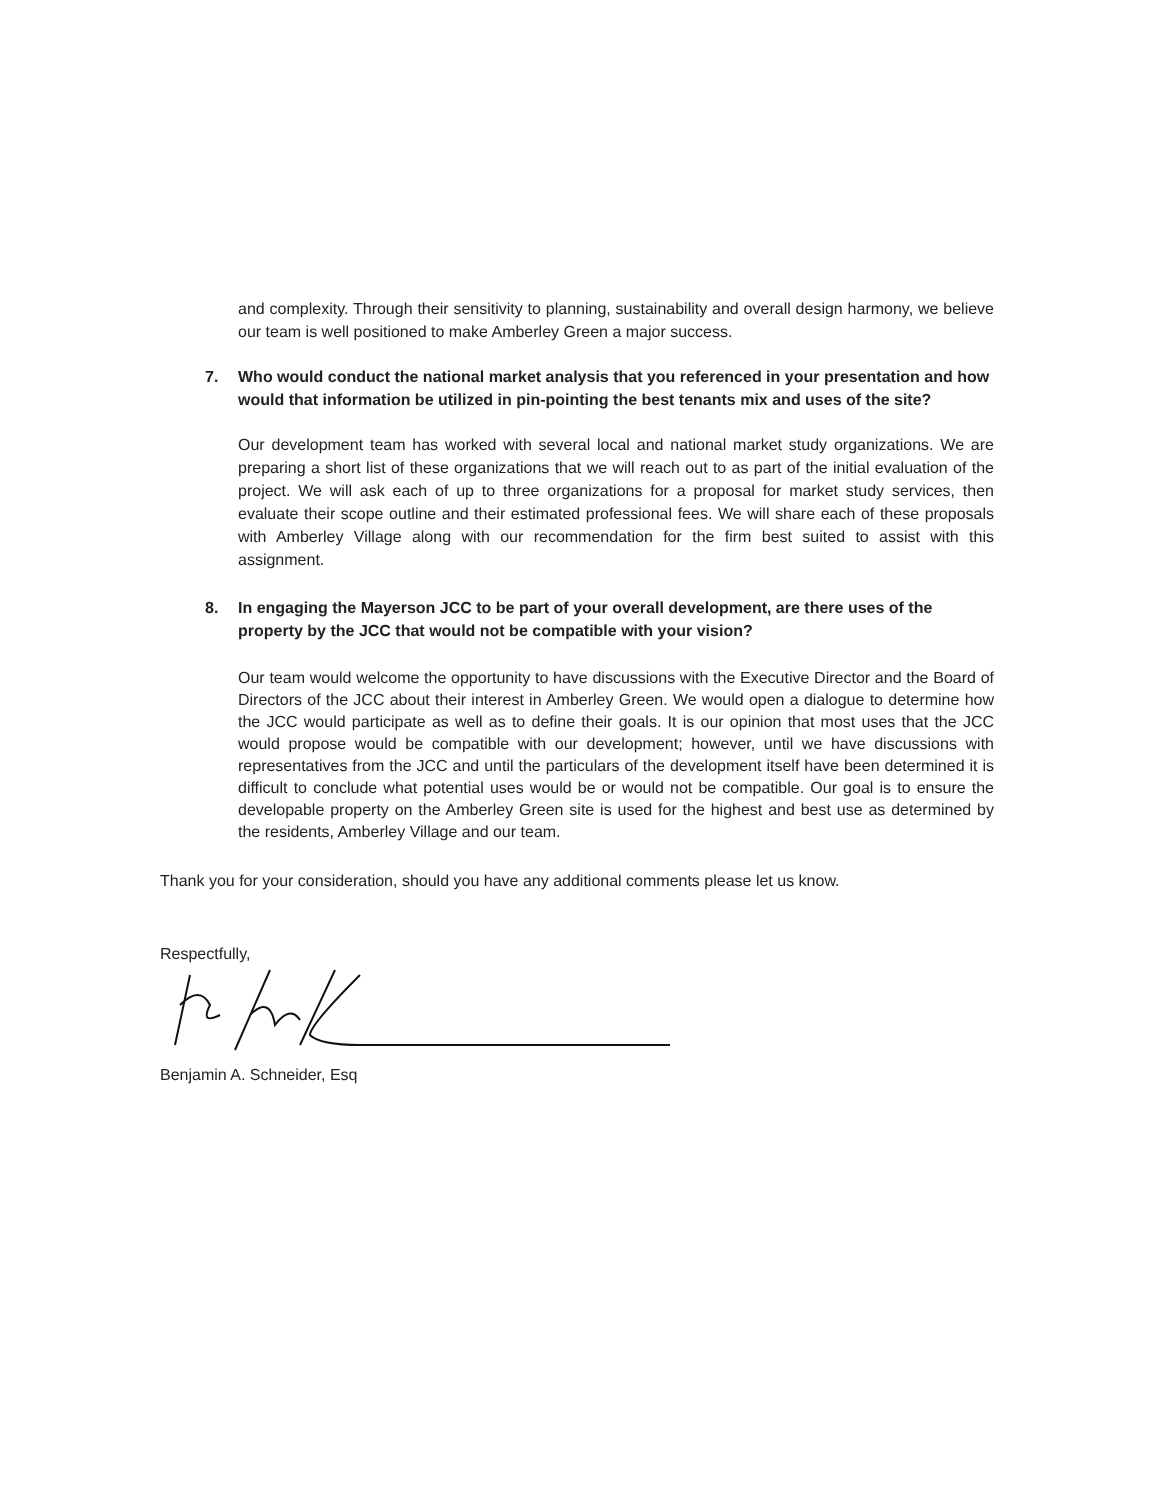and complexity. Through their sensitivity to planning, sustainability and overall design harmony, we believe our team is well positioned to make Amberley Green a major success.
7. Who would conduct the national market analysis that you referenced in your presentation and how would that information be utilized in pin-pointing the best tenants mix and uses of the site?
Our development team has worked with several local and national market study organizations. We are preparing a short list of these organizations that we will reach out to as part of the initial evaluation of the project. We will ask each of up to three organizations for a proposal for market study services, then evaluate their scope outline and their estimated professional fees. We will share each of these proposals with Amberley Village along with our recommendation for the firm best suited to assist with this assignment.
8. In engaging the Mayerson JCC to be part of your overall development, are there uses of the property by the JCC that would not be compatible with your vision?
Our team would welcome the opportunity to have discussions with the Executive Director and the Board of Directors of the JCC about their interest in Amberley Green. We would open a dialogue to determine how the JCC would participate as well as to define their goals. It is our opinion that most uses that the JCC would propose would be compatible with our development; however, until we have discussions with representatives from the JCC and until the particulars of the development itself have been determined it is difficult to conclude what potential uses would be or would not be compatible. Our goal is to ensure the developable property on the Amberley Green site is used for the highest and best use as determined by the residents, Amberley Village and our team.
Thank you for your consideration, should you have any additional comments please let us know.
Respectfully,
Benjamin A. Schneider, Esq